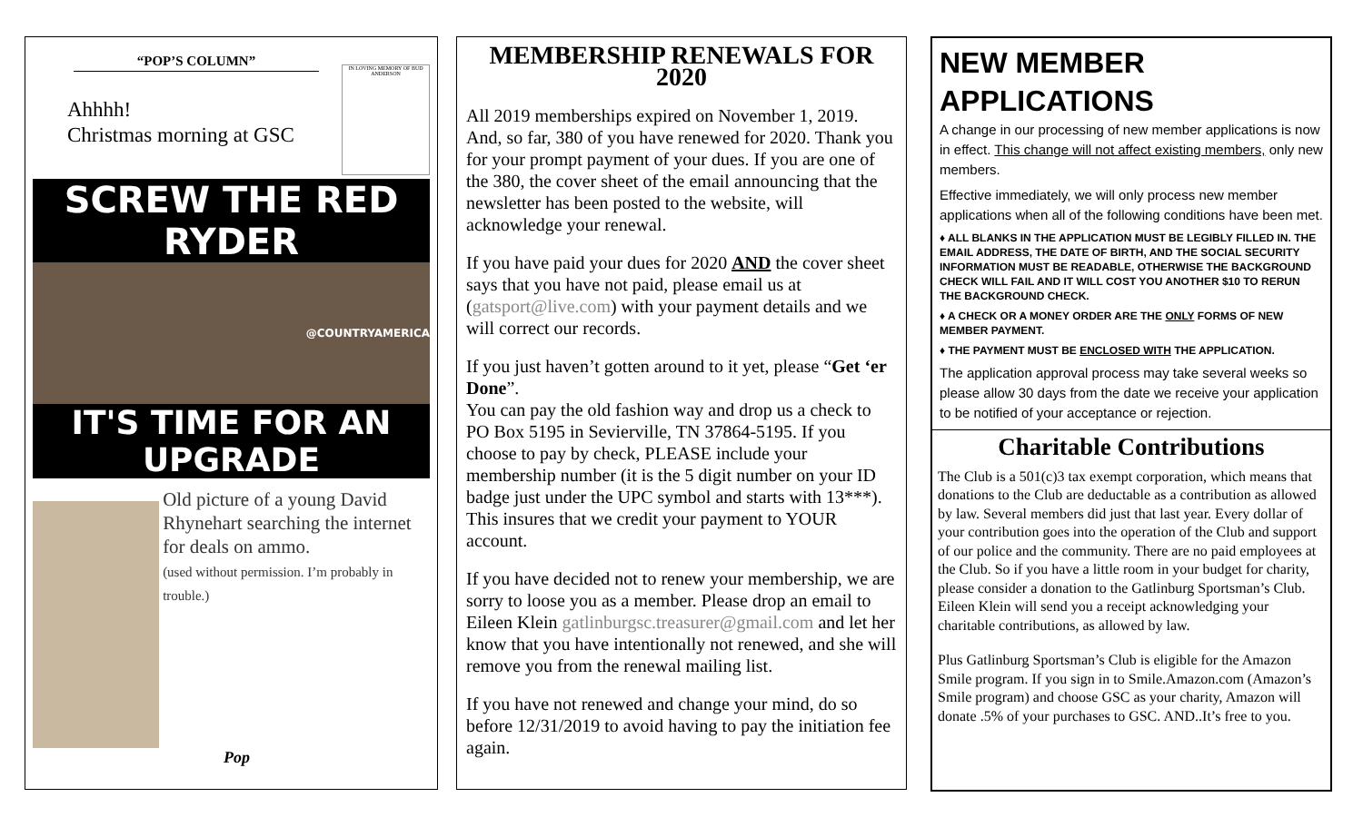“POP’S COLUMN”
Ahhhh!
Christmas morning at GSC
IN LOVING MEMORY OF BUD ANDERSON
SCREW THE RED RYDER
@COUNTRYAMERICA
IT'S TIME FOR AN UPGRADE
Old picture of a young David Rhynehart searching the internet for deals on ammo.
(used without permission. I’m probably in trouble.)
Pop
MEMBERSHIP RENEWALS FOR 2020
All 2019 memberships expired on November 1, 2019. And, so far, 380 of you have renewed for 2020. Thank you for your prompt payment of your dues. If you are one of the 380, the cover sheet of the email announcing that the newsletter has been posted to the website, will acknowledge your renewal.
If you have paid your dues for 2020 AND the cover sheet says that you have not paid, please email us at (gatsport@live.com) with your payment details and we will correct our records.
If you just haven’t gotten around to it yet, please “Get ‘er Done”.
You can pay the old fashion way and drop us a check to PO Box 5195 in Sevierville, TN 37864-5195. If you choose to pay by check, PLEASE include your membership number (it is the 5 digit number on your ID badge just under the UPC symbol and starts with 13***). This insures that we credit your payment to YOUR account.
If you have decided not to renew your membership, we are sorry to loose you as a member. Please drop an email to Eileen Klein gatlinburgsc.treasurer@gmail.com and let her know that you have intentionally not renewed, and she will remove you from the renewal mailing list.
If you have not renewed and change your mind, do so before 12/31/2019 to avoid having to pay the initiation fee again.
NEW MEMBER APPLICATIONS
A change in our processing of new member applications is now in effect. This change will not affect existing members, only new members.
Effective immediately, we will only process new member applications when all of the following conditions have been met.
♦ ALL BLANKS IN THE APPLICATION MUST BE LEGIBLY FILLED IN. THE EMAIL ADDRESS, THE DATE OF BIRTH, AND THE SOCIAL SECURITY INFORMATION MUST BE READABLE, OTHERWISE THE BACKGROUND CHECK WILL FAIL AND IT WILL COST YOU ANOTHER $10 TO RERUN THE BACKGROUND CHECK.
♦ A CHECK OR A MONEY ORDER ARE THE ONLY FORMS OF NEW MEMBER PAYMENT.
♦ THE PAYMENT MUST BE ENCLOSED WITH THE APPLICATION.
The application approval process may take several weeks so please allow 30 days from the date we receive your application to be notified of your acceptance or rejection.
Charitable Contributions
The Club is a 501(c)3 tax exempt corporation, which means that donations to the Club are deductable as a contribution as allowed by law. Several members did just that last year. Every dollar of your contribution goes into the operation of the Club and support of our police and the community. There are no paid employees at the Club. So if you have a little room in your budget for charity, please consider a donation to the Gatlinburg Sportsman’s Club. Eileen Klein will send you a receipt acknowledging your charitable contributions, as allowed by law.
Plus Gatlinburg Sportsman’s Club is eligible for the Amazon Smile program. If you sign in to Smile.Amazon.com (Amazon’s Smile program) and choose GSC as your charity, Amazon will donate .5% of your purchases to GSC. AND..It’s free to you.